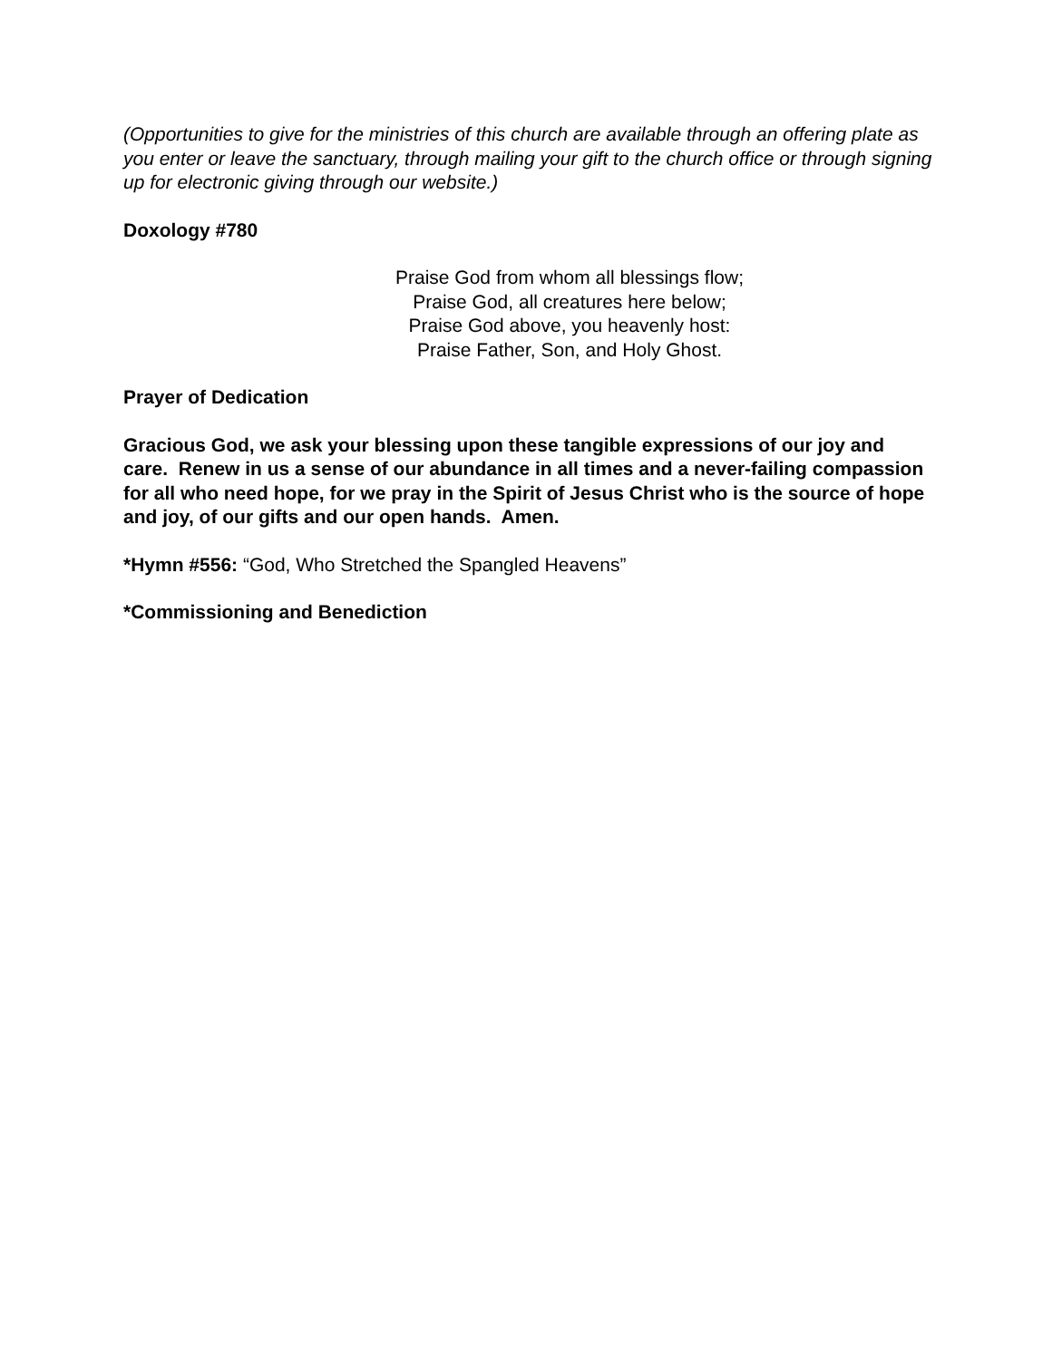(Opportunities to give for the ministries of this church are available through an offering plate as you enter or leave the sanctuary, through mailing your gift to the church office or through signing up for electronic giving through our website.)
Doxology #780
Praise God from whom all blessings flow;
Praise God, all creatures here below;
Praise God above, you heavenly host:
Praise Father, Son, and Holy Ghost.
Prayer of Dedication
Gracious God, we ask your blessing upon these tangible expressions of our joy and care. Renew in us a sense of our abundance in all times and a never-failing compassion for all who need hope, for we pray in the Spirit of Jesus Christ who is the source of hope and joy, of our gifts and our open hands. Amen.
*Hymn #556: “God, Who Stretched the Spangled Heavens”
*Commissioning and Benediction